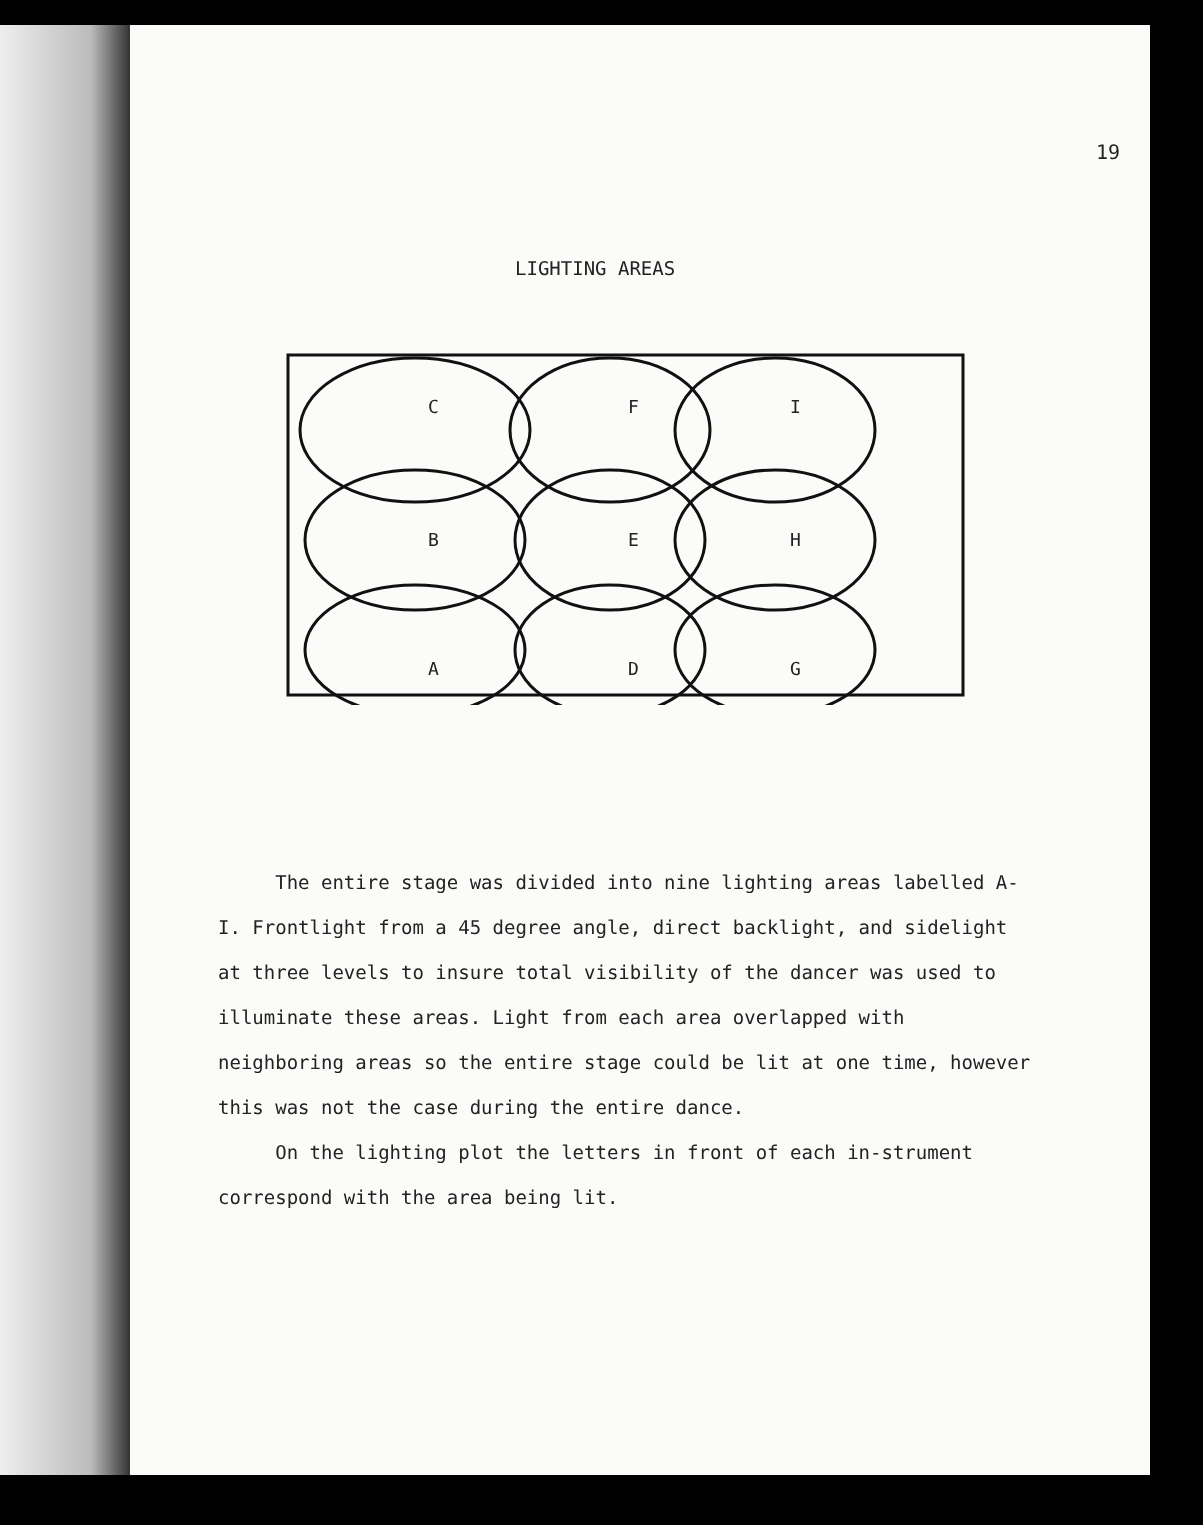19
LIGHTING AREAS
C
F
I
B
E
H
A
D
G
The entire stage was divided into nine lighting areas labelled A-I. Frontlight from a 45 degree angle, direct backlight, and sidelight at three levels to insure total visibility of the dancer was used to illuminate these areas. Light from each area overlapped with neighboring areas so the entire stage could be lit at one time, however this was not the case during the entire dance.
On the lighting plot the letters in front of each in-strument correspond with the area being lit.